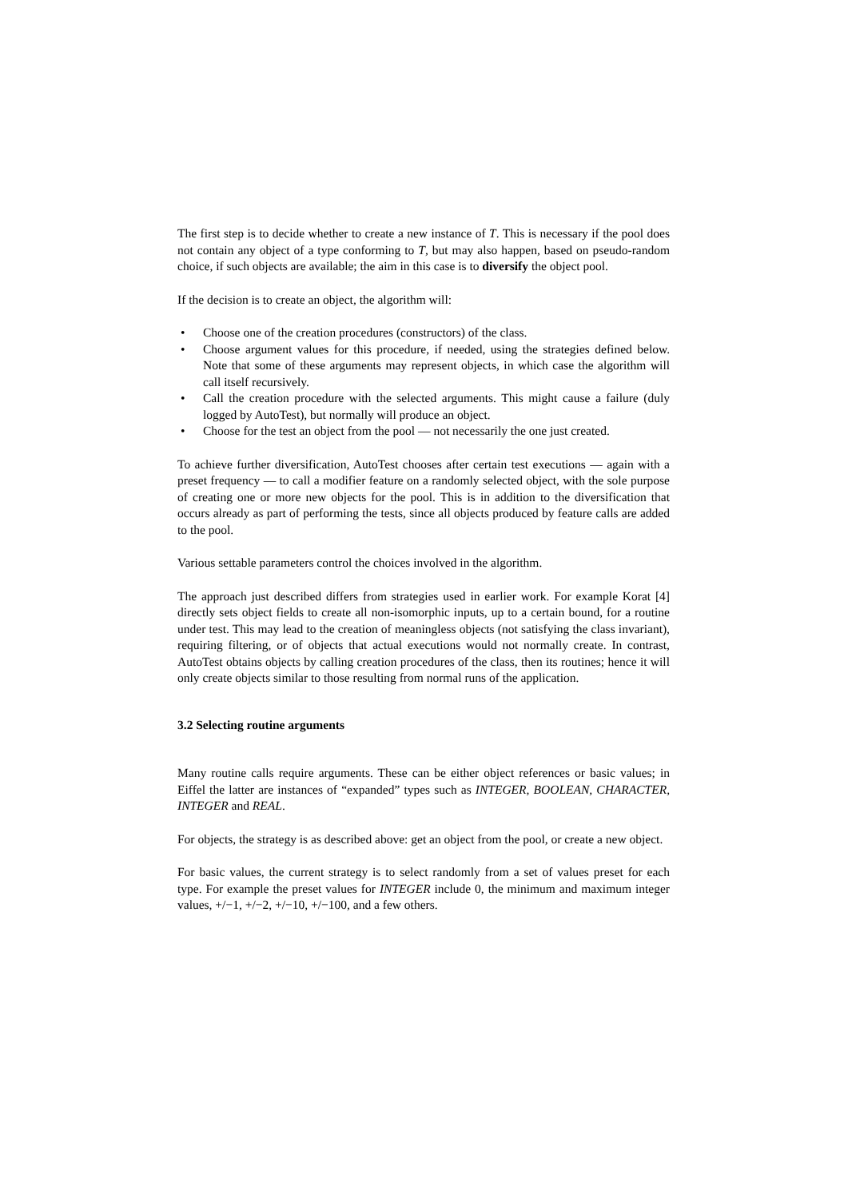The first step is to decide whether to create a new instance of T. This is necessary if the pool does not contain any object of a type conforming to T, but may also happen, based on pseudo-random choice, if such objects are available; the aim in this case is to diversify the object pool.
If the decision is to create an object, the algorithm will:
• Choose one of the creation procedures (constructors) of the class.
• Choose argument values for this procedure, if needed, using the strategies defined below. Note that some of these arguments may represent objects, in which case the algorithm will call itself recursively.
• Call the creation procedure with the selected arguments. This might cause a failure (duly logged by AutoTest), but normally will produce an object.
• Choose for the test an object from the pool — not necessarily the one just created.
To achieve further diversification, AutoTest chooses after certain test executions — again with a preset frequency — to call a modifier feature on a randomly selected object, with the sole purpose of creating one or more new objects for the pool. This is in addition to the diversification that occurs already as part of performing the tests, since all objects produced by feature calls are added to the pool.
Various settable parameters control the choices involved in the algorithm.
The approach just described differs from strategies used in earlier work. For example Korat [4] directly sets object fields to create all non-isomorphic inputs, up to a certain bound, for a routine under test. This may lead to the creation of meaningless objects (not satisfying the class invariant), requiring filtering, or of objects that actual executions would not normally create. In contrast, AutoTest obtains objects by calling creation procedures of the class, then its routines; hence it will only create objects similar to those resulting from normal runs of the application.
3.2 Selecting routine arguments
Many routine calls require arguments. These can be either object references or basic values; in Eiffel the latter are instances of “expanded” types such as INTEGER, BOOLEAN, CHARACTER, INTEGER and REAL.
For objects, the strategy is as described above: get an object from the pool, or create a new object.
For basic values, the current strategy is to select randomly from a set of values preset for each type. For example the preset values for INTEGER include 0, the minimum and maximum integer values, +/−1, +/−2, +/−10, +/−100, and a few others.